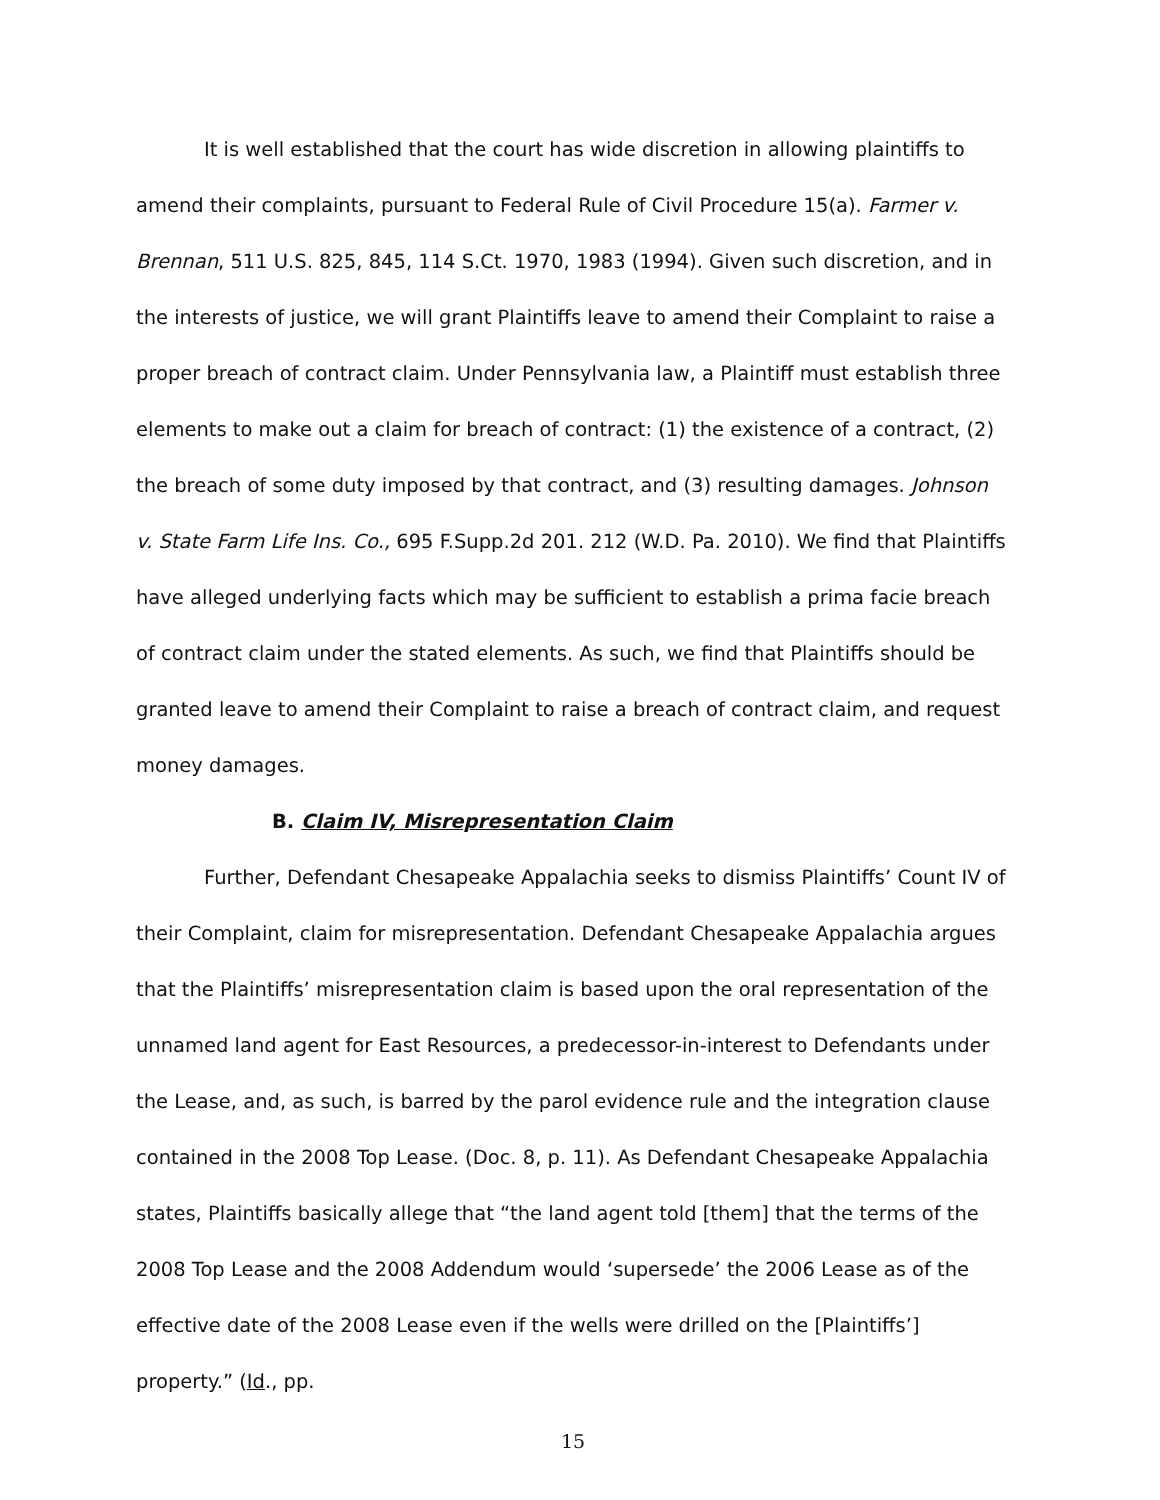It is well established that the court has wide discretion in allowing plaintiffs to amend their complaints, pursuant to Federal Rule of Civil Procedure 15(a). Farmer v. Brennan, 511 U.S. 825, 845, 114 S.Ct. 1970, 1983 (1994). Given such discretion, and in the interests of justice, we will grant Plaintiffs leave to amend their Complaint to raise a proper breach of contract claim. Under Pennsylvania law, a Plaintiff must establish three elements to make out a claim for breach of contract: (1) the existence of a contract, (2) the breach of some duty imposed by that contract, and (3) resulting damages. Johnson v. State Farm Life Ins. Co., 695 F.Supp.2d 201. 212 (W.D. Pa. 2010). We find that Plaintiffs have alleged underlying facts which may be sufficient to establish a prima facie breach of contract claim under the stated elements. As such, we find that Plaintiffs should be granted leave to amend their Complaint to raise a breach of contract claim, and request money damages.
B. Claim IV, Misrepresentation Claim
Further, Defendant Chesapeake Appalachia seeks to dismiss Plaintiffs’ Count IV of their Complaint, claim for misrepresentation. Defendant Chesapeake Appalachia argues that the Plaintiffs’ misrepresentation claim is based upon the oral representation of the unnamed land agent for East Resources, a predecessor-in-interest to Defendants under the Lease, and, as such, is barred by the parol evidence rule and the integration clause contained in the 2008 Top Lease. (Doc. 8, p. 11). As Defendant Chesapeake Appalachia states, Plaintiffs basically allege that “the land agent told [them] that the terms of the 2008 Top Lease and the 2008 Addendum would ‘supersede’ the 2006 Lease as of the effective date of the 2008 Lease even if the wells were drilled on the [Plaintiffs’] property.” (Id., pp.
15